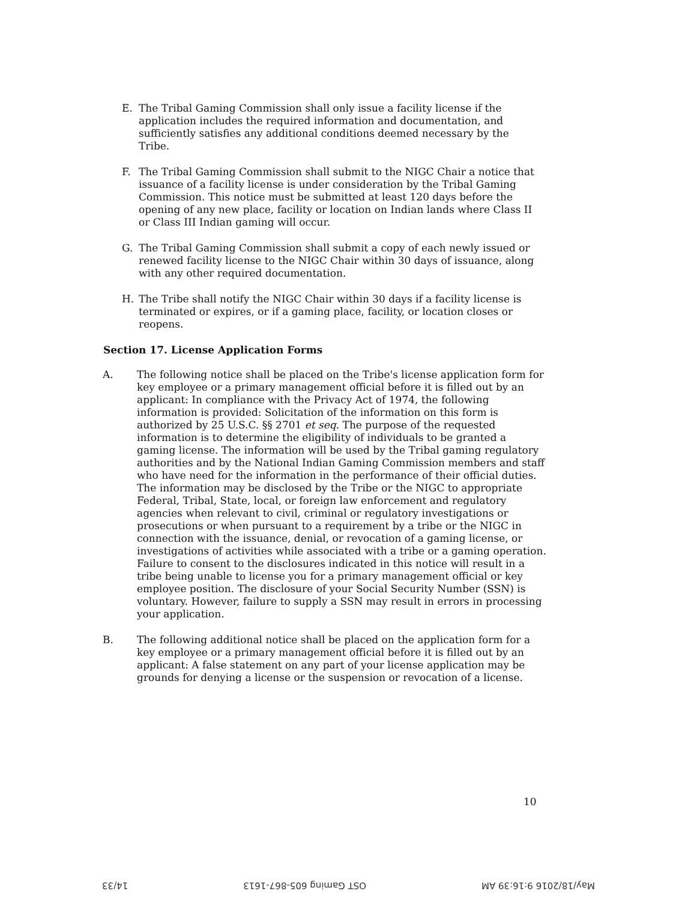E. The Tribal Gaming Commission shall only issue a facility license if the application includes the required information and documentation, and sufficiently satisfies any additional conditions deemed necessary by the Tribe.
F. The Tribal Gaming Commission shall submit to the NIGC Chair a notice that issuance of a facility license is under consideration by the Tribal Gaming Commission. This notice must be submitted at least 120 days before the opening of any new place, facility or location on Indian lands where Class II or Class III Indian gaming will occur.
G. The Tribal Gaming Commission shall submit a copy of each newly issued or renewed facility license to the NIGC Chair within 30 days of issuance, along with any other required documentation.
H. The Tribe shall notify the NIGC Chair within 30 days if a facility license is terminated or expires, or if a gaming place, facility, or location closes or reopens.
Section 17. License Application Forms
A. The following notice shall be placed on the Tribe's license application form for key employee or a primary management official before it is filled out by an applicant: In compliance with the Privacy Act of 1974, the following information is provided: Solicitation of the information on this form is authorized by 25 U.S.C. §§ 2701 et seq. The purpose of the requested information is to determine the eligibility of individuals to be granted a gaming license. The information will be used by the Tribal gaming regulatory authorities and by the National Indian Gaming Commission members and staff who have need for the information in the performance of their official duties. The information may be disclosed by the Tribe or the NIGC to appropriate Federal, Tribal, State, local, or foreign law enforcement and regulatory agencies when relevant to civil, criminal or regulatory investigations or prosecutions or when pursuant to a requirement by a tribe or the NIGC in connection with the issuance, denial, or revocation of a gaming license, or investigations of activities while associated with a tribe or a gaming operation. Failure to consent to the disclosures indicated in this notice will result in a tribe being unable to license you for a primary management official or key employee position. The disclosure of your Social Security Number (SSN) is voluntary. However, failure to supply a SSN may result in errors in processing your application.
B. The following additional notice shall be placed on the application form for a key employee or a primary management official before it is filled out by an applicant: A false statement on any part of your license application may be grounds for denying a license or the suspension or revocation of a license.
10
May/18/2016 9:16:39 AM OST Gaming 605-867-1613 14/33